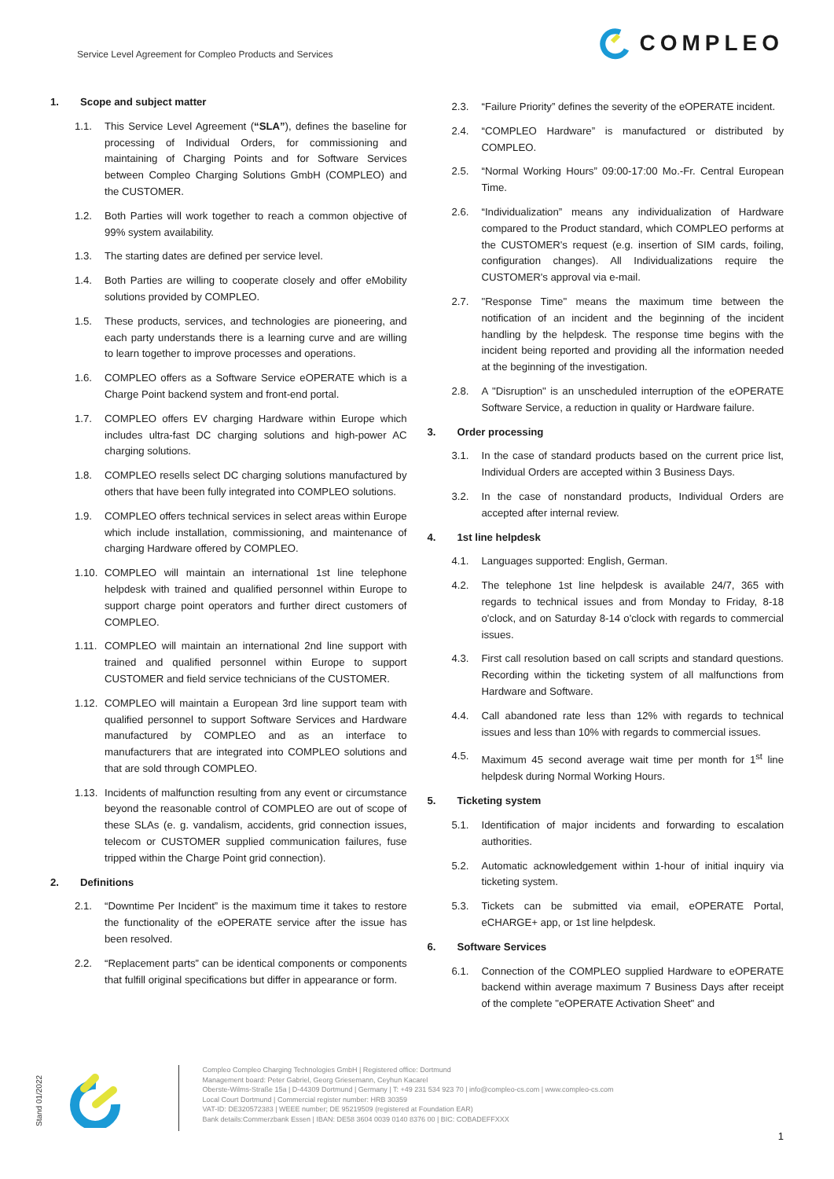Service Level Agreement for Compleo Products and Services
COMPLEO
1. Scope and subject matter
1.1. This Service Level Agreement (“SLA”), defines the baseline for processing of Individual Orders, for commissioning and maintaining of Charging Points and for Software Services between Compleo Charging Solutions GmbH (COMPLEO) and the CUSTOMER.
1.2. Both Parties will work together to reach a common objective of 99% system availability.
1.3. The starting dates are defined per service level.
1.4. Both Parties are willing to cooperate closely and offer eMobility solutions provided by COMPLEO.
1.5. These products, services, and technologies are pioneering, and each party understands there is a learning curve and are willing to learn together to improve processes and operations.
1.6. COMPLEO offers as a Software Service eOPERATE which is a Charge Point backend system and front-end portal.
1.7. COMPLEO offers EV charging Hardware within Europe which includes ultra-fast DC charging solutions and high-power AC charging solutions.
1.8. COMPLEO resells select DC charging solutions manufactured by others that have been fully integrated into COMPLEO solutions.
1.9. COMPLEO offers technical services in select areas within Europe which include installation, commissioning, and maintenance of charging Hardware offered by COMPLEO.
1.10. COMPLEO will maintain an international 1st line telephone helpdesk with trained and qualified personnel within Europe to support charge point operators and further direct customers of COMPLEO.
1.11. COMPLEO will maintain an international 2nd line support with trained and qualified personnel within Europe to support CUSTOMER and field service technicians of the CUSTOMER.
1.12. COMPLEO will maintain a European 3rd line support team with qualified personnel to support Software Services and Hardware manufactured by COMPLEO and as an interface to manufacturers that are integrated into COMPLEO solutions and that are sold through COMPLEO.
1.13. Incidents of malfunction resulting from any event or circumstance beyond the reasonable control of COMPLEO are out of scope of these SLAs (e. g. vandalism, accidents, grid connection issues, telecom or CUSTOMER supplied communication failures, fuse tripped within the Charge Point grid connection).
2. Definitions
2.1. “Downtime Per Incident” is the maximum time it takes to restore the functionality of the eOPERATE service after the issue has been resolved.
2.2. “Replacement parts” can be identical components or components that fulfill original specifications but differ in appearance or form.
2.3. “Failure Priority” defines the severity of the eOPERATE incident.
2.4. “COMPLEO Hardware” is manufactured or distributed by COMPLEO.
2.5. “Normal Working Hours” 09:00-17:00 Mo.-Fr. Central European Time.
2.6. “Individualization” means any individualization of Hardware compared to the Product standard, which COMPLEO performs at the CUSTOMER's request (e.g. insertion of SIM cards, foiling, configuration changes). All Individualizations require the CUSTOMER's approval via e-mail.
2.7. "Response Time" means the maximum time between the notification of an incident and the beginning of the incident handling by the helpdesk. The response time begins with the incident being reported and providing all the information needed at the beginning of the investigation.
2.8. A "Disruption" is an unscheduled interruption of the eOPERATE Software Service, a reduction in quality or Hardware failure.
3. Order processing
3.1. In the case of standard products based on the current price list, Individual Orders are accepted within 3 Business Days.
3.2. In the case of nonstandard products, Individual Orders are accepted after internal review.
4. 1st line helpdesk
4.1. Languages supported: English, German.
4.2. The telephone 1st line helpdesk is available 24/7, 365 with regards to technical issues and from Monday to Friday, 8-18 o'clock, and on Saturday 8-14 o'clock with regards to commercial issues.
4.3. First call resolution based on call scripts and standard questions. Recording within the ticketing system of all malfunctions from Hardware and Software.
4.4. Call abandoned rate less than 12% with regards to technical issues and less than 10% with regards to commercial issues.
4.5. Maximum 45 second average wait time per month for 1<sup>st</sup> line helpdesk during Normal Working Hours.
5. Ticketing system
5.1. Identification of major incidents and forwarding to escalation authorities.
5.2. Automatic acknowledgement within 1-hour of initial inquiry via ticketing system.
5.3. Tickets can be submitted via email, eOPERATE Portal, eCHARGE+ app, or 1st line helpdesk.
6. Software Services
6.1. Connection of the COMPLEO supplied Hardware to eOPERATE backend within average maximum 7 Business Days after receipt of the complete "eOPERATE Activation Sheet" and
Stand 01/2022
Compleo Compleo Charging Technologies GmbH | Registered office: Dortmund
Management board: Peter Gabriel, Georg Griesemann, Ceyhun Kacarel
Oberste-Wilms-Straße 15a | D-44309 Dortmund | Germany | T: +49 231 534 923 70 | info@compleo-cs.com | www.compleo-cs.com
Local Court Dortmund | Commercial register number: HRB 30359
VAT-ID: DE320572383 | WEEE number; DE 95219509 (registered at Foundation EAR)
Bank details:Commerzbank Essen | IBAN: DE58 3604 0039 0140 8376 00 | BIC: COBADEFFXXX
1